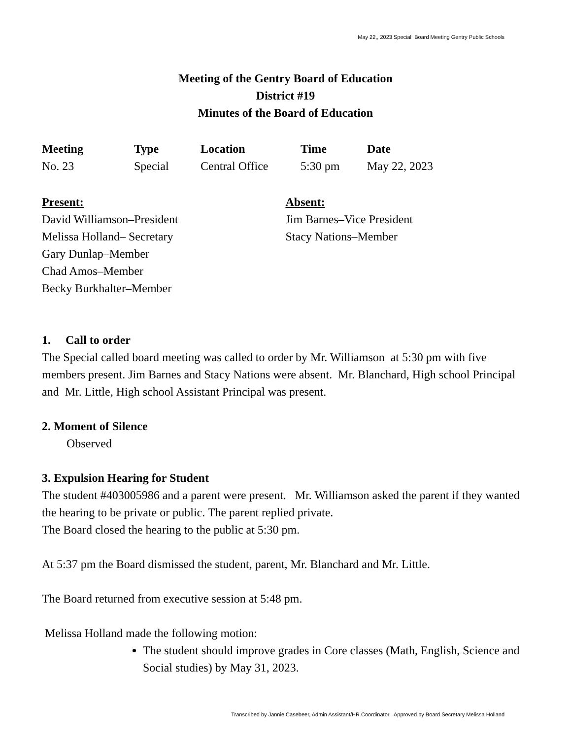May 22,, 2023 Special Board Meeting Gentry Public Schools
Meeting of the Gentry Board of Education
District #19
Minutes of the Board of Education
| Meeting | Type | Location | Time | Date |
| --- | --- | --- | --- | --- |
| No. 23 | Special | Central Office | 5:30 pm | May 22, 2023 |
Present:
David Williamson–President
Melissa Holland– Secretary
Gary Dunlap–Member
Chad Amos–Member
Becky Burkhalter–Member
Absent:
Jim Barnes–Vice President
Stacy Nations–Member
1. Call to order
The Special called board meeting was called to order by Mr. Williamson at 5:30 pm with five members present. Jim Barnes and Stacy Nations were absent. Mr. Blanchard, High school Principal and Mr. Little, High school Assistant Principal was present.
2. Moment of Silence
Observed
3. Expulsion Hearing for Student
The student #403005986 and a parent were present. Mr. Williamson asked the parent if they wanted the hearing to be private or public. The parent replied private.
The Board closed the hearing to the public at 5:30 pm.
At 5:37 pm the Board dismissed the student, parent, Mr. Blanchard and Mr. Little.
The Board returned from executive session at 5:48 pm.
Melissa Holland made the following motion:
The student should improve grades in Core classes (Math, English, Science and Social studies) by May 31, 2023.
Transcribed by Jannie Casebeer, Admin Assistant/HR Coordinator Approved by Board Secretary Melissa Holland